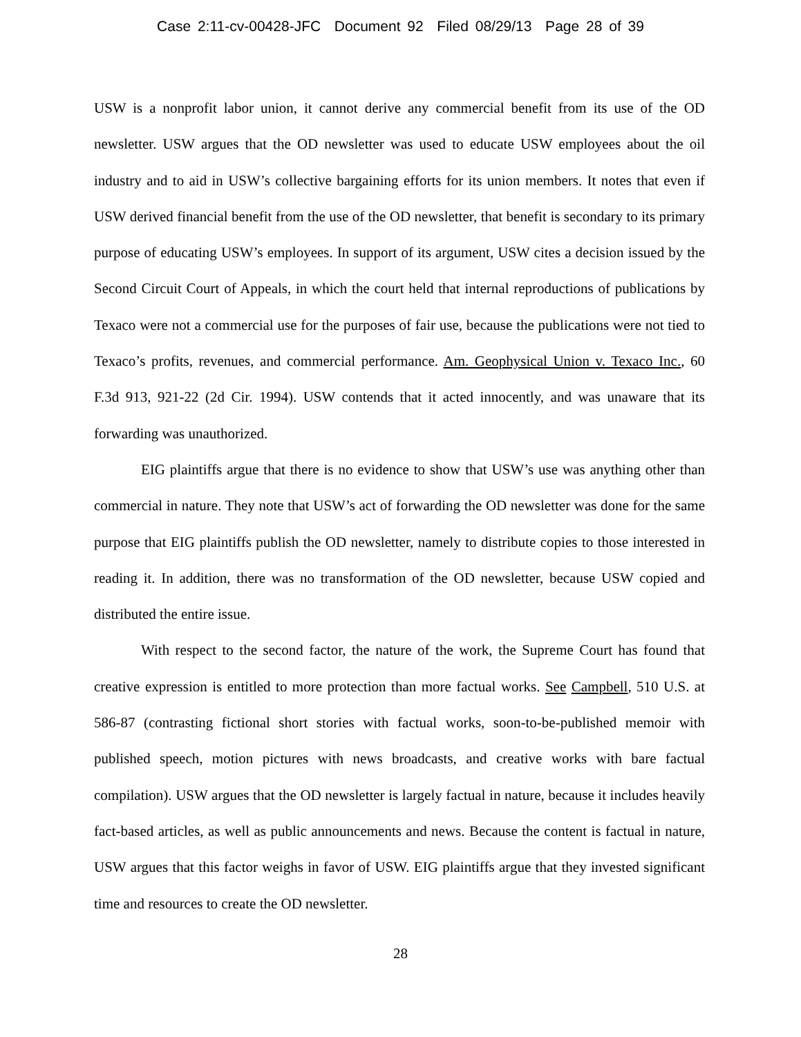Case 2:11-cv-00428-JFC Document 92 Filed 08/29/13 Page 28 of 39
USW is a nonprofit labor union, it cannot derive any commercial benefit from its use of the OD newsletter. USW argues that the OD newsletter was used to educate USW employees about the oil industry and to aid in USW’s collective bargaining efforts for its union members. It notes that even if USW derived financial benefit from the use of the OD newsletter, that benefit is secondary to its primary purpose of educating USW’s employees. In support of its argument, USW cites a decision issued by the Second Circuit Court of Appeals, in which the court held that internal reproductions of publications by Texaco were not a commercial use for the purposes of fair use, because the publications were not tied to Texaco’s profits, revenues, and commercial performance. Am. Geophysical Union v. Texaco Inc., 60 F.3d 913, 921-22 (2d Cir. 1994). USW contends that it acted innocently, and was unaware that its forwarding was unauthorized.
EIG plaintiffs argue that there is no evidence to show that USW’s use was anything other than commercial in nature. They note that USW’s act of forwarding the OD newsletter was done for the same purpose that EIG plaintiffs publish the OD newsletter, namely to distribute copies to those interested in reading it. In addition, there was no transformation of the OD newsletter, because USW copied and distributed the entire issue.
With respect to the second factor, the nature of the work, the Supreme Court has found that creative expression is entitled to more protection than more factual works. See Campbell, 510 U.S. at 586-87 (contrasting fictional short stories with factual works, soon-to-be-published memoir with published speech, motion pictures with news broadcasts, and creative works with bare factual compilation). USW argues that the OD newsletter is largely factual in nature, because it includes heavily fact-based articles, as well as public announcements and news. Because the content is factual in nature, USW argues that this factor weighs in favor of USW. EIG plaintiffs argue that they invested significant time and resources to create the OD newsletter.
28